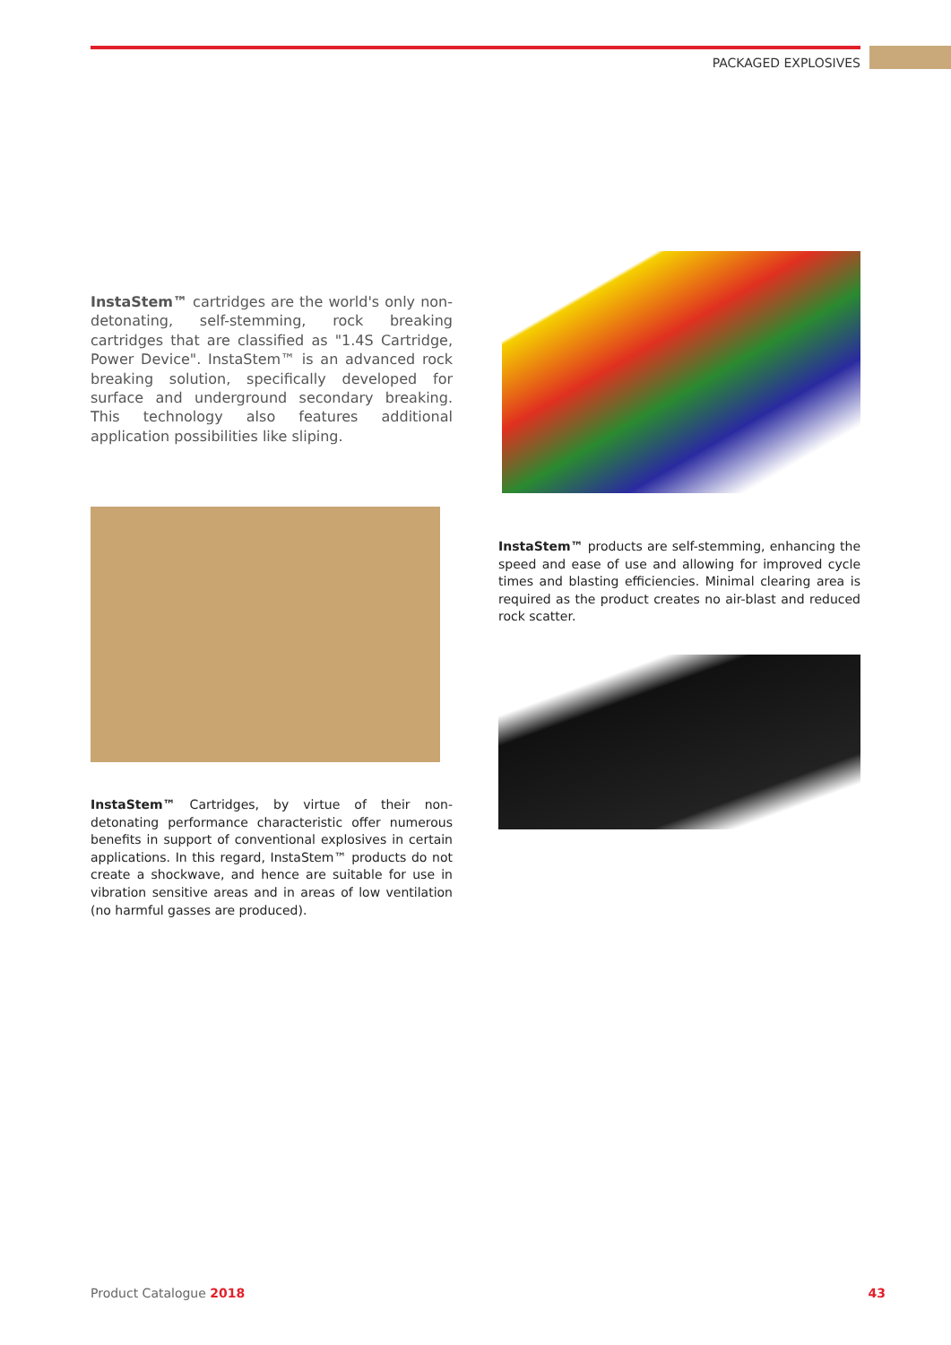PACKAGED EXPLOSIVES
InstaStem™ cartridges are the world's only non-detonating, self-stemming, rock breaking cartridges that are classified as "1.4S Cartridge, Power Device". InstaStem™ is an advanced rock breaking solution, specifically developed for surface and underground secondary breaking. This technology also features additional application possibilities like sliping.
InstaStem™ products are self-stemming, enhancing the speed and ease of use and allowing for improved cycle times and blasting efficiencies. Minimal clearing area is required as the product creates no air-blast and reduced rock scatter.
InstaStem™ Cartridges, by virtue of their non-detonating performance characteristic offer numerous benefits in support of conventional explosives in certain applications. In this regard, InstaStem™ products do not create a shockwave, and hence are suitable for use in vibration sensitive areas and in areas of low ventilation (no harmful gasses are produced).
Product Catalogue 2018 43